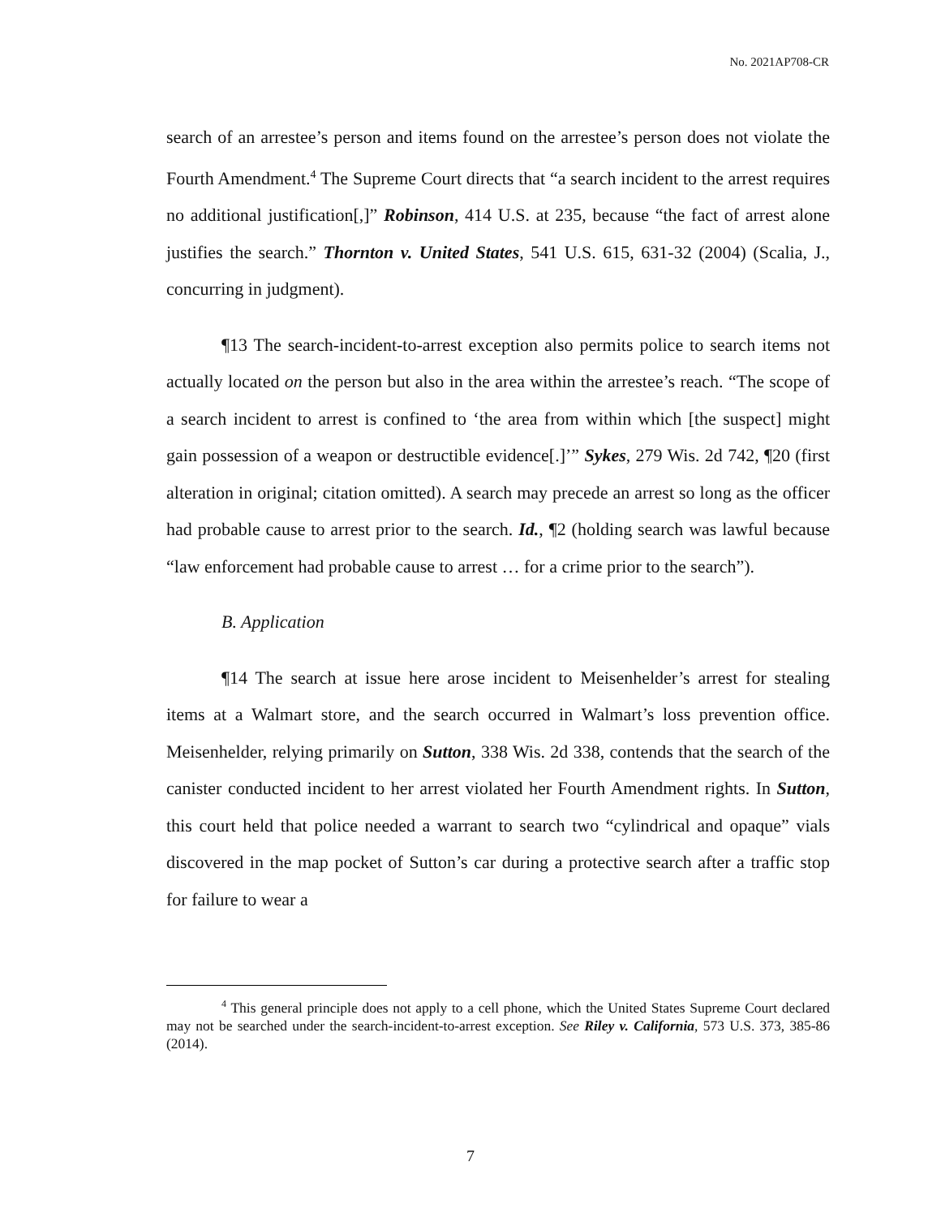No. 2021AP708-CR
search of an arrestee’s person and items found on the arrestee’s person does not violate the Fourth Amendment.<sup>4</sup> The Supreme Court directs that “a search incident to the arrest requires no additional justification[,]” Robinson, 414 U.S. at 235, because “the fact of arrest alone justifies the search.” Thornton v. United States, 541 U.S. 615, 631-32 (2004) (Scalia, J., concurring in judgment).
¶13 The search-incident-to-arrest exception also permits police to search items not actually located on the person but also in the area within the arrestee’s reach. “The scope of a search incident to arrest is confined to ‘the area from within which [the suspect] might gain possession of a weapon or destructible evidence[.]’” Sykes, 279 Wis. 2d 742, ¶20 (first alteration in original; citation omitted). A search may precede an arrest so long as the officer had probable cause to arrest prior to the search. Id., ¶2 (holding search was lawful because “law enforcement had probable cause to arrest … for a crime prior to the search”).
B. Application
¶14 The search at issue here arose incident to Meisenhelder’s arrest for stealing items at a Walmart store, and the search occurred in Walmart’s loss prevention office. Meisenhelder, relying primarily on Sutton, 338 Wis. 2d 338, contends that the search of the canister conducted incident to her arrest violated her Fourth Amendment rights. In Sutton, this court held that police needed a warrant to search two “cylindrical and opaque” vials discovered in the map pocket of Sutton’s car during a protective search after a traffic stop for failure to wear a
<sup>4</sup> This general principle does not apply to a cell phone, which the United States Supreme Court declared may not be searched under the search-incident-to-arrest exception. See Riley v. California, 573 U.S. 373, 385-86 (2014).
7